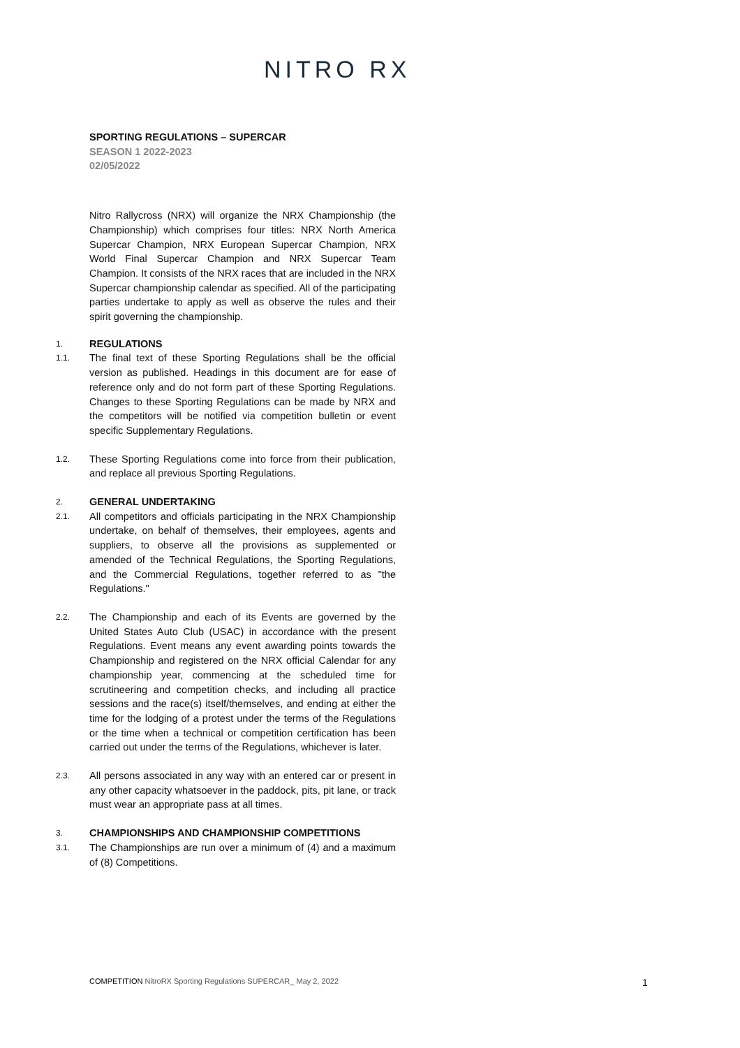NITRO RX
SPORTING REGULATIONS – SUPERCAR
SEASON 1 2022-2023
02/05/2022
Nitro Rallycross (NRX) will organize the NRX Championship (the Championship) which comprises four titles: NRX North America Supercar Champion, NRX European Supercar Champion, NRX World Final Supercar Champion and NRX Supercar Team Champion. It consists of the NRX races that are included in the NRX Supercar championship calendar as specified. All of the participating parties undertake to apply as well as observe the rules and their spirit governing the championship.
1. REGULATIONS
1.1.
The final text of these Sporting Regulations shall be the official version as published. Headings in this document are for ease of reference only and do not form part of these Sporting Regulations. Changes to these Sporting Regulations can be made by NRX and the competitors will be notified via competition bulletin or event specific Supplementary Regulations.
1.2.
These Sporting Regulations come into force from their publication, and replace all previous Sporting Regulations.
2. GENERAL UNDERTAKING
2.1.
All competitors and officials participating in the NRX Championship undertake, on behalf of themselves, their employees, agents and suppliers, to observe all the provisions as supplemented or amended of the Technical Regulations, the Sporting Regulations, and the Commercial Regulations, together referred to as "the Regulations."
2.2.
The Championship and each of its Events are governed by the United States Auto Club (USAC) in accordance with the present Regulations. Event means any event awarding points towards the Championship and registered on the NRX official Calendar for any championship year, commencing at the scheduled time for scrutineering and competition checks, and including all practice sessions and the race(s) itself/themselves, and ending at either the time for the lodging of a protest under the terms of the Regulations or the time when a technical or competition certification has been carried out under the terms of the Regulations, whichever is later.
2.3.
All persons associated in any way with an entered car or present in any other capacity whatsoever in the paddock, pits, pit lane, or track must wear an appropriate pass at all times.
3. CHAMPIONSHIPS AND CHAMPIONSHIP COMPETITIONS
3.1.
The Championships are run over a minimum of (4) and a maximum of (8) Competitions.
COMPETITION NitroRX Sporting Regulations SUPERCAR_ May 2, 2022
1